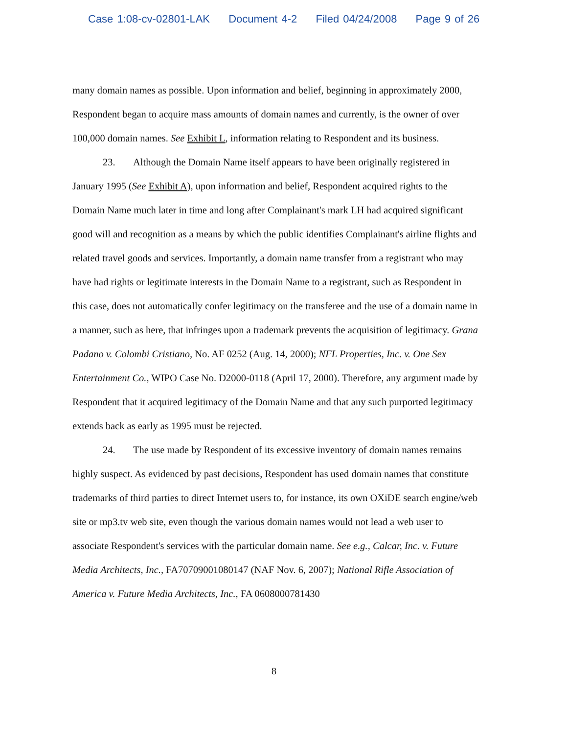Case 1:08-cv-02801-LAK Document 4-2 Filed 04/24/2008 Page 9 of 26
many domain names as possible. Upon information and belief, beginning in approximately 2000, Respondent began to acquire mass amounts of domain names and currently, is the owner of over 100,000 domain names. See Exhibit L, information relating to Respondent and its business.
23. Although the Domain Name itself appears to have been originally registered in January 1995 (See Exhibit A), upon information and belief, Respondent acquired rights to the Domain Name much later in time and long after Complainant's mark LH had acquired significant good will and recognition as a means by which the public identifies Complainant's airline flights and related travel goods and services. Importantly, a domain name transfer from a registrant who may have had rights or legitimate interests in the Domain Name to a registrant, such as Respondent in this case, does not automatically confer legitimacy on the transferee and the use of a domain name in a manner, such as here, that infringes upon a trademark prevents the acquisition of legitimacy. Grana Padano v. Colombi Cristiano, No. AF 0252 (Aug. 14, 2000); NFL Properties, Inc. v. One Sex Entertainment Co., WIPO Case No. D2000-0118 (April 17, 2000). Therefore, any argument made by Respondent that it acquired legitimacy of the Domain Name and that any such purported legitimacy extends back as early as 1995 must be rejected.
24. The use made by Respondent of its excessive inventory of domain names remains highly suspect. As evidenced by past decisions, Respondent has used domain names that constitute trademarks of third parties to direct Internet users to, for instance, its own OXiDE search engine/web site or mp3.tv web site, even though the various domain names would not lead a web user to associate Respondent's services with the particular domain name. See e.g., Calcar, Inc. v. Future Media Architects, Inc., FA70709001080147 (NAF Nov. 6, 2007); National Rifle Association of America v. Future Media Architects, Inc., FA 0608000781430
8